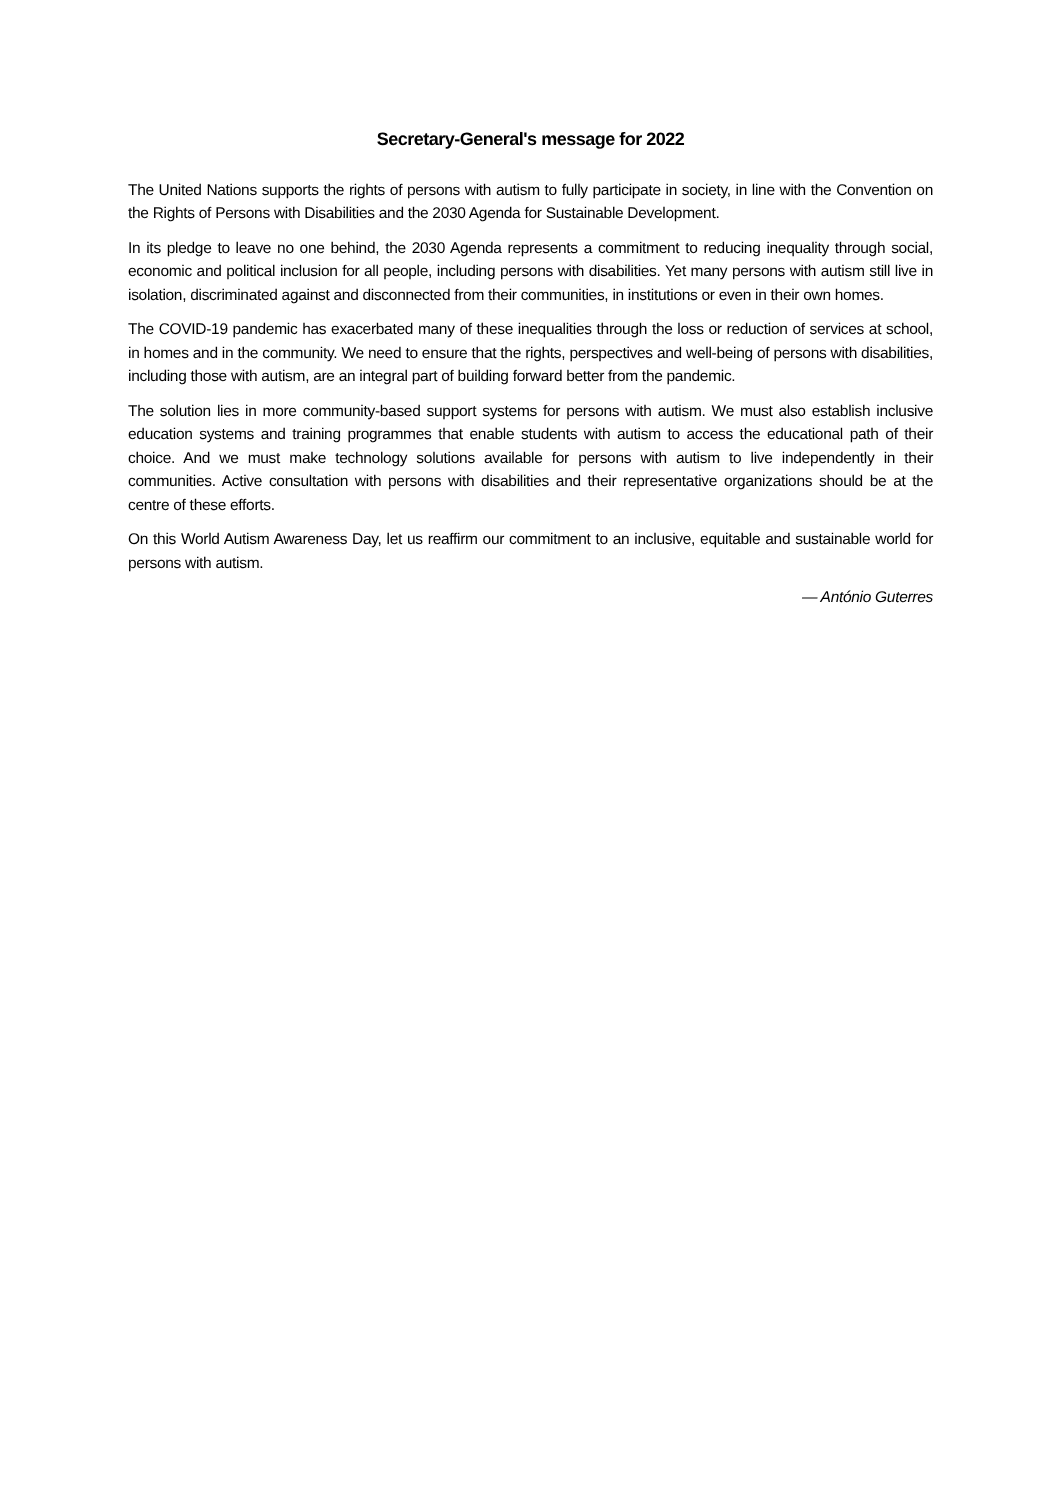Secretary-General's message for 2022
The United Nations supports the rights of persons with autism to fully participate in society, in line with the Convention on the Rights of Persons with Disabilities and the 2030 Agenda for Sustainable Development.
In its pledge to leave no one behind, the 2030 Agenda represents a commitment to reducing inequality through social, economic and political inclusion for all people, including persons with disabilities. Yet many persons with autism still live in isolation, discriminated against and disconnected from their communities, in institutions or even in their own homes.
The COVID-19 pandemic has exacerbated many of these inequalities through the loss or reduction of services at school, in homes and in the community. We need to ensure that the rights, perspectives and well-being of persons with disabilities, including those with autism, are an integral part of building forward better from the pandemic.
The solution lies in more community-based support systems for persons with autism. We must also establish inclusive education systems and training programmes that enable students with autism to access the educational path of their choice. And we must make technology solutions available for persons with autism to live independently in their communities. Active consultation with persons with disabilities and their representative organizations should be at the centre of these efforts.
On this World Autism Awareness Day, let us reaffirm our commitment to an inclusive, equitable and sustainable world for persons with autism.
— António Guterres